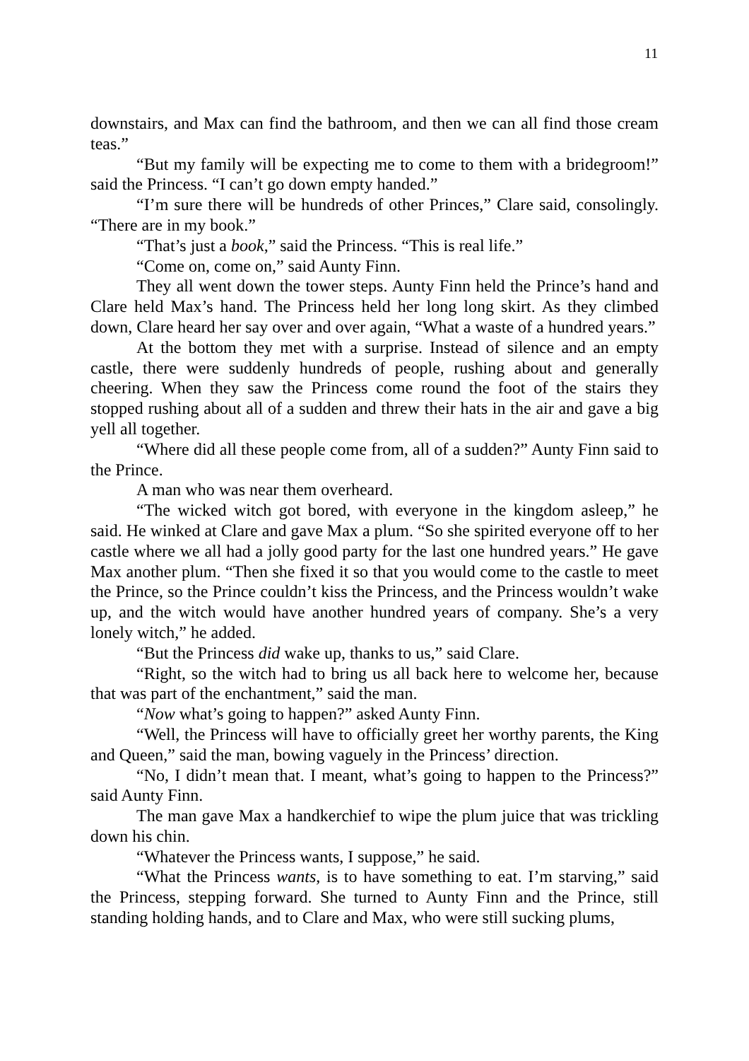11
downstairs, and Max can find the bathroom, and then we can all find those cream teas.”
“But my family will be expecting me to come to them with a bridegroom!” said the Princess. “I can’t go down empty handed.”
“I’m sure there will be hundreds of other Princes,” Clare said, consolingly. “There are in my book.”
“That’s just a book,” said the Princess. “This is real life.”
“Come on, come on,” said Aunty Finn.
They all went down the tower steps. Aunty Finn held the Prince’s hand and Clare held Max’s hand. The Princess held her long long skirt. As they climbed down, Clare heard her say over and over again, “What a waste of a hundred years.”
At the bottom they met with a surprise. Instead of silence and an empty castle, there were suddenly hundreds of people, rushing about and generally cheering. When they saw the Princess come round the foot of the stairs they stopped rushing about all of a sudden and threw their hats in the air and gave a big yell all together.
“Where did all these people come from, all of a sudden?” Aunty Finn said to the Prince.
A man who was near them overheard.
“The wicked witch got bored, with everyone in the kingdom asleep,” he said. He winked at Clare and gave Max a plum. “So she spirited everyone off to her castle where we all had a jolly good party for the last one hundred years.” He gave Max another plum. “Then she fixed it so that you would come to the castle to meet the Prince, so the Prince couldn’t kiss the Princess, and the Princess wouldn’t wake up, and the witch would have another hundred years of company. She’s a very lonely witch,” he added.
“But the Princess did wake up, thanks to us,” said Clare.
“Right, so the witch had to bring us all back here to welcome her, because that was part of the enchantment,” said the man.
“Now what’s going to happen?” asked Aunty Finn.
“Well, the Princess will have to officially greet her worthy parents, the King and Queen,” said the man, bowing vaguely in the Princess’ direction.
“No, I didn’t mean that. I meant, what’s going to happen to the Princess?” said Aunty Finn.
The man gave Max a handkerchief to wipe the plum juice that was trickling down his chin.
“Whatever the Princess wants, I suppose,” he said.
“What the Princess wants, is to have something to eat. I’m starving,” said the Princess, stepping forward. She turned to Aunty Finn and the Prince, still standing holding hands, and to Clare and Max, who were still sucking plums,